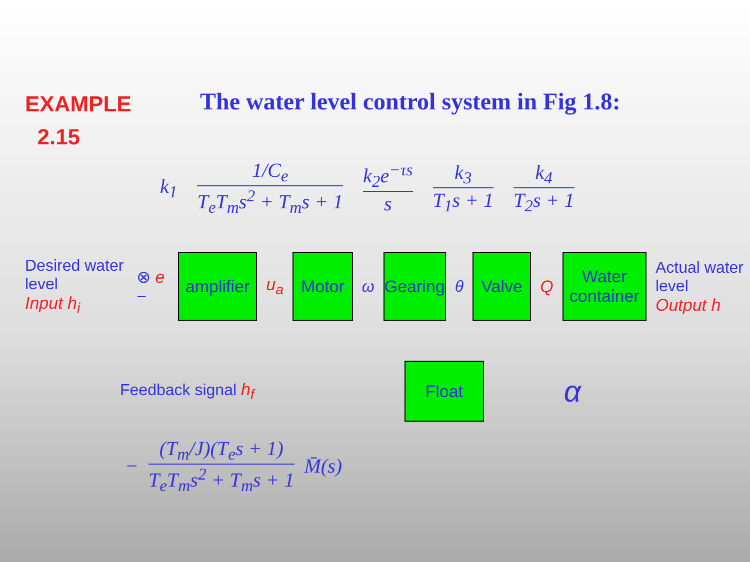EXAMPLE
2.15
The water level control system in Fig 1.8:
k<sub>1</sub>
1/C<sub>e</sub>
T<sub>e</sub>T<sub>m</sub>s<sup>2</sup> + T<sub>m</sub>s + 1
k<sub>2</sub>e<sup>−τs</sup>
s
k<sub>3</sub>
T<sub>1</sub>s + 1
k<sub>4</sub>
T<sub>2</sub>s + 1
Desired water level
Input h<sub>i</sub>
⊗ e −
amplifier
u<sub>a</sub>
Motor
ω
Gearing
θ
Valve
Q
Water container
Actual water level
Output h
Feedback signal h<sub>f</sub>
Float
α
−
(T<sub>m</sub>/J)(T<sub>e</sub>s + 1)
T<sub>e</sub>T<sub>m</sub>s<sup>2</sup> + T<sub>m</sub>s + 1
M̄(s)